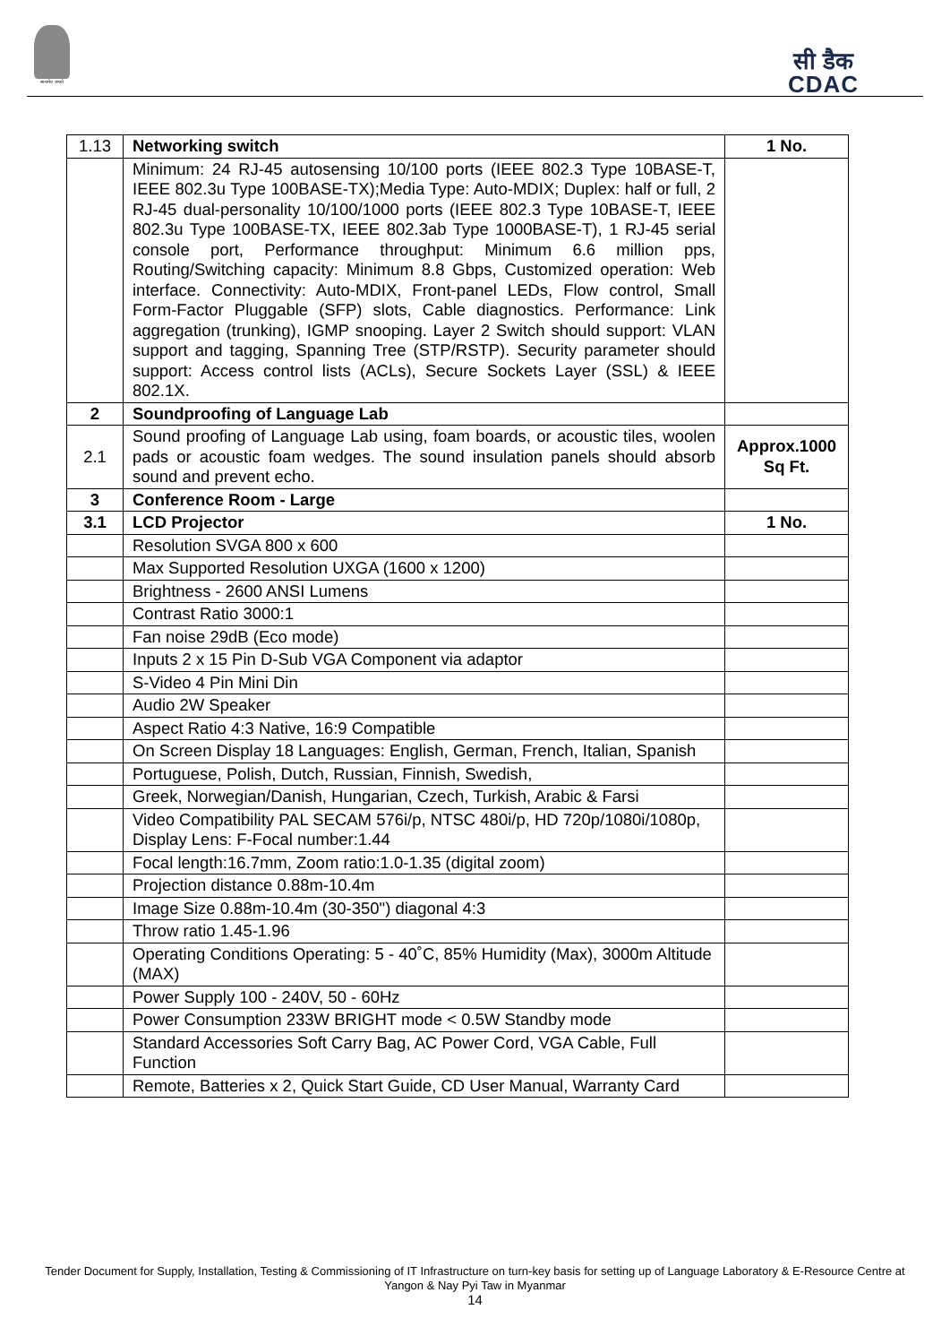सत्यमेव जयते
सी डैक
CDAC
| 1.13 | Networking switch | 1 No. |
| | Minimum: 24 RJ-45 autosensing 10/100 ports (IEEE 802.3 Type 10BASE-T, IEEE 802.3u Type 100BASE-TX);Media Type: Auto-MDIX; Duplex: half or full, 2 RJ-45 dual-personality 10/100/1000 ports (IEEE 802.3 Type 10BASE-T, IEEE 802.3u Type 100BASE-TX, IEEE 802.3ab Type 1000BASE-T), 1 RJ-45 serial console port, Performance throughput: Minimum 6.6 million pps, Routing/Switching capacity: Minimum 8.8 Gbps, Customized operation: Web interface. Connectivity: Auto-MDIX, Front-panel LEDs, Flow control, Small Form-Factor Pluggable (SFP) slots, Cable diagnostics. Performance: Link aggregation (trunking), IGMP snooping. Layer 2 Switch should support: VLAN support and tagging, Spanning Tree (STP/RSTP). Security parameter should support: Access control lists (ACLs), Secure Sockets Layer (SSL) & IEEE 802.1X. | |
| 2 | Soundproofing of Language Lab | |
| 2.1 | Sound proofing of Language Lab using, foam boards, or acoustic tiles, woolen pads or acoustic foam wedges. The sound insulation panels should absorb sound and prevent echo. | Approx.1000 Sq Ft. |
| 3 | Conference Room - Large | |
| 3.1 | LCD Projector | 1 No. |
| | Resolution SVGA 800 x 600 | |
| | Max Supported Resolution UXGA (1600 x 1200) | |
| | Brightness - 2600 ANSI Lumens | |
| | Contrast Ratio 3000:1 | |
| | Fan noise 29dB (Eco mode) | |
| | Inputs 2 x 15 Pin D-Sub VGA Component via adaptor | |
| | S-Video 4 Pin Mini Din | |
| | Audio 2W Speaker | |
| | Aspect Ratio 4:3 Native, 16:9 Compatible | |
| | On Screen Display 18 Languages: English, German, French, Italian, Spanish | |
| | Portuguese, Polish, Dutch, Russian, Finnish, Swedish, | |
| | Greek, Norwegian/Danish, Hungarian, Czech, Turkish, Arabic & Farsi | |
| | Video Compatibility PAL SECAM 576i/p, NTSC 480i/p, HD 720p/1080i/1080p, Display Lens: F-Focal number:1.44 | |
| | Focal length:16.7mm, Zoom ratio:1.0-1.35 (digital zoom) | |
| | Projection distance 0.88m-10.4m | |
| | Image Size 0.88m-10.4m (30-350") diagonal 4:3 | |
| | Throw ratio 1.45-1.96 | |
| | Operating Conditions Operating: 5 - 40˚C, 85% Humidity (Max), 3000m Altitude (MAX) | |
| | Power Supply 100 - 240V, 50 - 60Hz | |
| | Power Consumption 233W BRIGHT mode < 0.5W Standby mode | |
| | Standard Accessories Soft Carry Bag, AC Power Cord, VGA Cable, Full Function | |
| | Remote, Batteries x 2, Quick Start Guide, CD User Manual, Warranty Card | |
Tender Document for Supply, Installation, Testing & Commissioning of IT Infrastructure on turn-key basis for setting up of Language Laboratory & E-Resource Centre at Yangon & Nay Pyi Taw in Myanmar
14